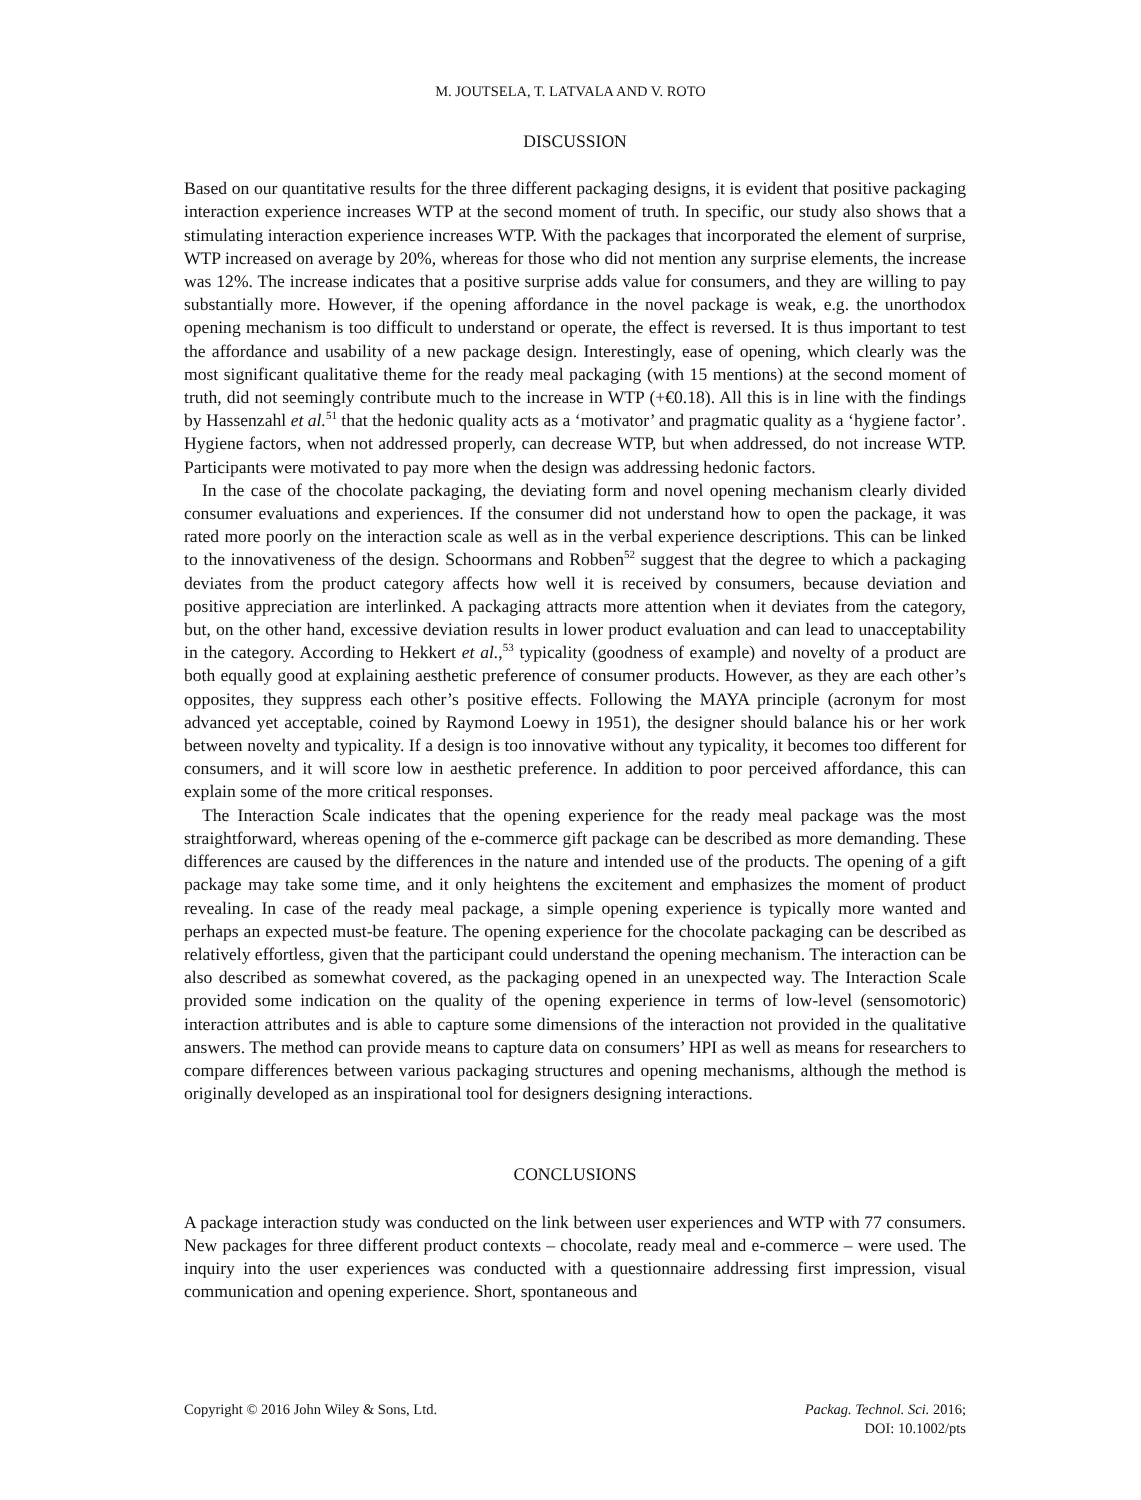M. JOUTSELA, T. LATVALA AND V. ROTO
DISCUSSION
Based on our quantitative results for the three different packaging designs, it is evident that positive packaging interaction experience increases WTP at the second moment of truth. In specific, our study also shows that a stimulating interaction experience increases WTP. With the packages that incorporated the element of surprise, WTP increased on average by 20%, whereas for those who did not mention any surprise elements, the increase was 12%. The increase indicates that a positive surprise adds value for consumers, and they are willing to pay substantially more. However, if the opening affordance in the novel package is weak, e.g. the unorthodox opening mechanism is too difficult to understand or operate, the effect is reversed. It is thus important to test the affordance and usability of a new package design. Interestingly, ease of opening, which clearly was the most significant qualitative theme for the ready meal packaging (with 15 mentions) at the second moment of truth, did not seemingly contribute much to the increase in WTP (+€0.18). All this is in line with the findings by Hassenzahl et al.<sup>51</sup> that the hedonic quality acts as a ‘motivator’ and pragmatic quality as a ‘hygiene factor’. Hygiene factors, when not addressed properly, can decrease WTP, but when addressed, do not increase WTP. Participants were motivated to pay more when the design was addressing hedonic factors.
In the case of the chocolate packaging, the deviating form and novel opening mechanism clearly divided consumer evaluations and experiences. If the consumer did not understand how to open the package, it was rated more poorly on the interaction scale as well as in the verbal experience descriptions. This can be linked to the innovativeness of the design. Schoormans and Robben<sup>52</sup> suggest that the degree to which a packaging deviates from the product category affects how well it is received by consumers, because deviation and positive appreciation are interlinked. A packaging attracts more attention when it deviates from the category, but, on the other hand, excessive deviation results in lower product evaluation and can lead to unacceptability in the category. According to Hekkert et al.,<sup>53</sup> typicality (goodness of example) and novelty of a product are both equally good at explaining aesthetic preference of consumer products. However, as they are each other’s opposites, they suppress each other’s positive effects. Following the MAYA principle (acronym for most advanced yet acceptable, coined by Raymond Loewy in 1951), the designer should balance his or her work between novelty and typicality. If a design is too innovative without any typicality, it becomes too different for consumers, and it will score low in aesthetic preference. In addition to poor perceived affordance, this can explain some of the more critical responses.
The Interaction Scale indicates that the opening experience for the ready meal package was the most straightforward, whereas opening of the e-commerce gift package can be described as more demanding. These differences are caused by the differences in the nature and intended use of the products. The opening of a gift package may take some time, and it only heightens the excitement and emphasizes the moment of product revealing. In case of the ready meal package, a simple opening experience is typically more wanted and perhaps an expected must-be feature. The opening experience for the chocolate packaging can be described as relatively effortless, given that the participant could understand the opening mechanism. The interaction can be also described as somewhat covered, as the packaging opened in an unexpected way. The Interaction Scale provided some indication on the quality of the opening experience in terms of low-level (sensomotoric) interaction attributes and is able to capture some dimensions of the interaction not provided in the qualitative answers. The method can provide means to capture data on consumers’ HPI as well as means for researchers to compare differences between various packaging structures and opening mechanisms, although the method is originally developed as an inspirational tool for designers designing interactions.
CONCLUSIONS
A package interaction study was conducted on the link between user experiences and WTP with 77 consumers. New packages for three different product contexts – chocolate, ready meal and e-commerce – were used. The inquiry into the user experiences was conducted with a questionnaire addressing first impression, visual communication and opening experience. Short, spontaneous and
Copyright © 2016 John Wiley & Sons, Ltd. Packag. Technol. Sci. 2016;
DOI: 10.1002/pts